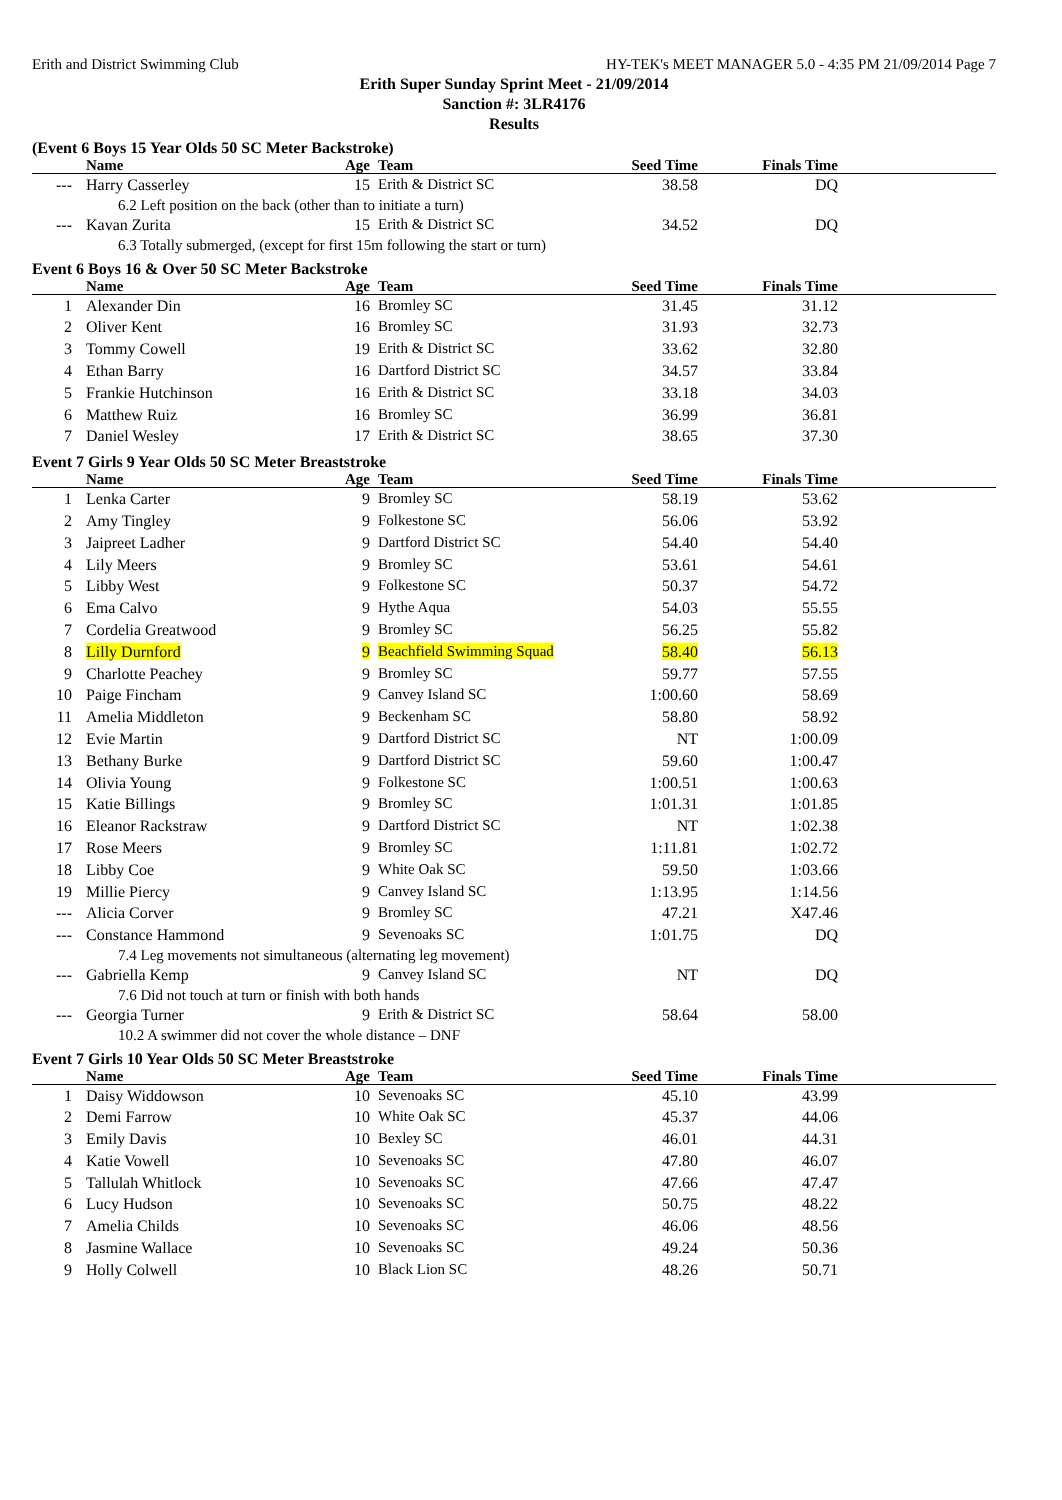Erith and District Swimming Club HY-TEK's MEET MANAGER 5.0 - 4:35 PM 21/09/2014 Page 7
Erith Super Sunday Sprint Meet - 21/09/2014
Sanction #: 3LR4176
Results
(Event 6 Boys 15 Year Olds 50 SC Meter Backstroke)
| | Name | Age | Team | Seed Time | Finals Time | |
| --- | --- | --- | --- | --- | --- | --- |
| --- | Harry Casserley | 15 | Erith & District SC | 38.58 | DQ | |
| 6.2 Left position on the back (other than to initiate a turn) | | | | | | |
| --- | Kavan Zurita | 15 | Erith & District SC | 34.52 | DQ | |
| 6.3 Totally submerged, (except for first 15m following the start or turn) | | | | | | |
Event 6 Boys 16 & Over 50 SC Meter Backstroke
| | Name | Age | Team | Seed Time | Finals Time | |
| --- | --- | --- | --- | --- | --- | --- |
| 1 | Alexander Din | 16 | Bromley SC | 31.45 | 31.12 | |
| 2 | Oliver Kent | 16 | Bromley SC | 31.93 | 32.73 | |
| 3 | Tommy Cowell | 19 | Erith & District SC | 33.62 | 32.80 | |
| 4 | Ethan Barry | 16 | Dartford District SC | 34.57 | 33.84 | |
| 5 | Frankie Hutchinson | 16 | Erith & District SC | 33.18 | 34.03 | |
| 6 | Matthew Ruiz | 16 | Bromley SC | 36.99 | 36.81 | |
| 7 | Daniel Wesley | 17 | Erith & District SC | 38.65 | 37.30 | |
Event 7 Girls 9 Year Olds 50 SC Meter Breaststroke
| | Name | Age | Team | Seed Time | Finals Time | |
| --- | --- | --- | --- | --- | --- | --- |
| 1 | Lenka Carter | 9 | Bromley SC | 58.19 | 53.62 | |
| 2 | Amy Tingley | 9 | Folkestone SC | 56.06 | 53.92 | |
| 3 | Jaipreet Ladher | 9 | Dartford District SC | 54.40 | 54.40 | |
| 4 | Lily Meers | 9 | Bromley SC | 53.61 | 54.61 | |
| 5 | Libby West | 9 | Folkestone SC | 50.37 | 54.72 | |
| 6 | Ema Calvo | 9 | Hythe Aqua | 54.03 | 55.55 | |
| 7 | Cordelia Greatwood | 9 | Bromley SC | 56.25 | 55.82 | |
| 8 | Lilly Durnford | 9 | Beachfield Swimming Squad | 58.40 | 56.13 | |
| 9 | Charlotte Peachey | 9 | Bromley SC | 59.77 | 57.55 | |
| 10 | Paige Fincham | 9 | Canvey Island SC | 1:00.60 | 58.69 | |
| 11 | Amelia Middleton | 9 | Beckenham SC | 58.80 | 58.92 | |
| 12 | Evie Martin | 9 | Dartford District SC | NT | 1:00.09 | |
| 13 | Bethany Burke | 9 | Dartford District SC | 59.60 | 1:00.47 | |
| 14 | Olivia Young | 9 | Folkestone SC | 1:00.51 | 1:00.63 | |
| 15 | Katie Billings | 9 | Bromley SC | 1:01.31 | 1:01.85 | |
| 16 | Eleanor Rackstraw | 9 | Dartford District SC | NT | 1:02.38 | |
| 17 | Rose Meers | 9 | Bromley SC | 1:11.81 | 1:02.72 | |
| 18 | Libby Coe | 9 | White Oak SC | 59.50 | 1:03.66 | |
| 19 | Millie Piercy | 9 | Canvey Island SC | 1:13.95 | 1:14.56 | |
| --- | Alicia Corver | 9 | Bromley SC | 47.21 | X47.46 | |
| --- | Constance Hammond | 9 | Sevenoaks SC | 1:01.75 | DQ | |
| 7.4 Leg movements not simultaneous (alternating leg movement) | | | | | | |
| --- | Gabriella Kemp | 9 | Canvey Island SC | NT | DQ | |
| 7.6 Did not touch at turn or finish with both hands | | | | | | |
| --- | Georgia Turner | 9 | Erith & District SC | 58.64 | 58.00 | |
| 10.2 A swimmer did not cover the whole distance – DNF | | | | | | |
Event 7 Girls 10 Year Olds 50 SC Meter Breaststroke
| | Name | Age | Team | Seed Time | Finals Time | |
| --- | --- | --- | --- | --- | --- | --- |
| 1 | Daisy Widdowson | 10 | Sevenoaks SC | 45.10 | 43.99 | |
| 2 | Demi Farrow | 10 | White Oak SC | 45.37 | 44.06 | |
| 3 | Emily Davis | 10 | Bexley SC | 46.01 | 44.31 | |
| 4 | Katie Vowell | 10 | Sevenoaks SC | 47.80 | 46.07 | |
| 5 | Tallulah Whitlock | 10 | Sevenoaks SC | 47.66 | 47.47 | |
| 6 | Lucy Hudson | 10 | Sevenoaks SC | 50.75 | 48.22 | |
| 7 | Amelia Childs | 10 | Sevenoaks SC | 46.06 | 48.56 | |
| 8 | Jasmine Wallace | 10 | Sevenoaks SC | 49.24 | 50.36 | |
| 9 | Holly Colwell | 10 | Black Lion SC | 48.26 | 50.71 | |